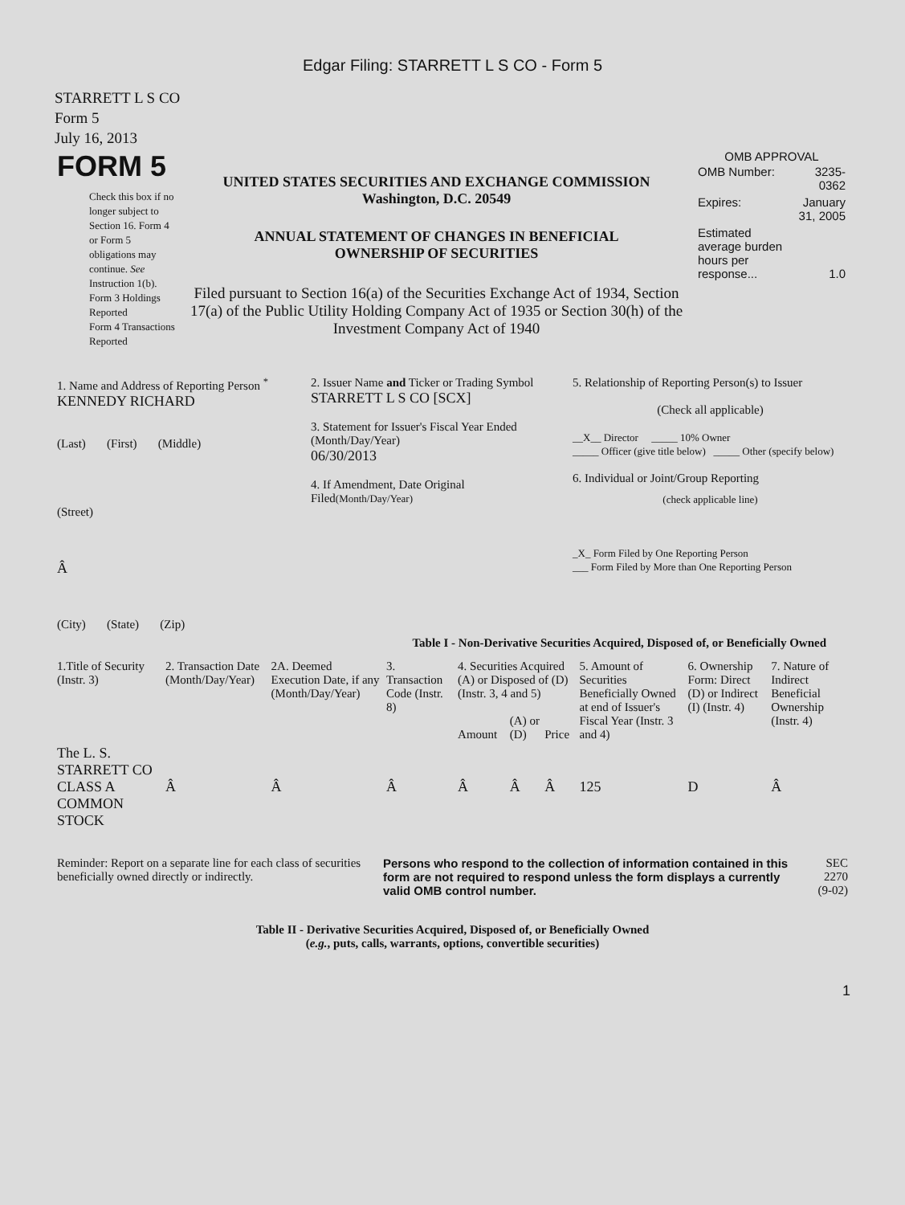Edgar Filing: STARRETT L S CO - Form 5
STARRETT L S CO
Form 5
July 16, 2013
| FORM 5 Check this box if no longer subject to Section 16. Form 4 or Form 5 obligations may continue. See Instruction 1(b). Form 3 Holdings Reported Form 4 Transactions Reported | UNITED STATES SECURITIES AND EXCHANGE COMMISSION Washington, D.C. 20549 ANNUAL STATEMENT OF CHANGES IN BENEFICIAL OWNERSHIP OF SECURITIES Filed pursuant to Section 16(a) of the Securities Exchange Act of 1934, Section 17(a) of the Public Utility Holding Company Act of 1935 or Section 30(h) of the Investment Company Act of 1940 | OMB APPROVAL / OMB Number: / 3235-0362 / / Expires: / January 31, 2005 / / Estimated average burden hours per response... / 1.0 / |
| 1. Name and Address of Reporting Person <sup>*</sup> KENNEDY RICHARD (Last) (First) (Middle) (Street) Â (City) (State) (Zip) | 2. Issuer Name and Ticker or Trading Symbol STARRETT L S CO [SCX] 3. Statement for Issuer's Fiscal Year Ended (Month/Day/Year) 06/30/2013 4. If Amendment, Date Original Filed (Month/Day/Year) | 5. Relationship of Reporting Person(s) to Issuer (Check all applicable) __X__ Director _____ 10% Owner _____ Officer (give title below) _____ Other (specify below) 6. Individual or Joint/Group Reporting (check applicable line) _X_ Form Filed by One Reporting Person ___ Form Filed by More than One Reporting Person |
Table I - Non-Derivative Securities Acquired, Disposed of, or Beneficially Owned
| 1.Title of Security (Instr. 3) | 2. Transaction Date (Month/Day/Year) | 2A. Deemed Execution Date, if any (Month/Day/Year) | 3. Transaction Code (Instr. 8) | 4. Securities Acquired (A) or Disposed of (D) (Instr. 3, 4 and 5) | | | 5. Amount of Securities Beneficially Owned at end of Issuer's Fiscal Year (Instr. 3 and 4) | 6. Ownership Form: Direct (D) or Indirect (I) (Instr. 4) | 7. Nature of Indirect Beneficial Ownership (Instr. 4) |
| --- | --- | --- | --- | --- | --- | --- | --- | --- | --- |
| | | | | Amount | (A) or (D) | Price | | | |
| The L. S. STARRETT CO CLASS A COMMON STOCK | Â | Â | Â | Â | Â | Â | 125 | D | Â |
| Reminder: Report on a separate line for each class of securities beneficially owned directly or indirectly. | Persons who respond to the collection of information contained in this form are not required to respond unless the form displays a currently valid OMB control number. | SEC 2270 (9-02) |
Table II - Derivative Securities Acquired, Disposed of, or Beneficially Owned
(e.g., puts, calls, warrants, options, convertible securities)
1